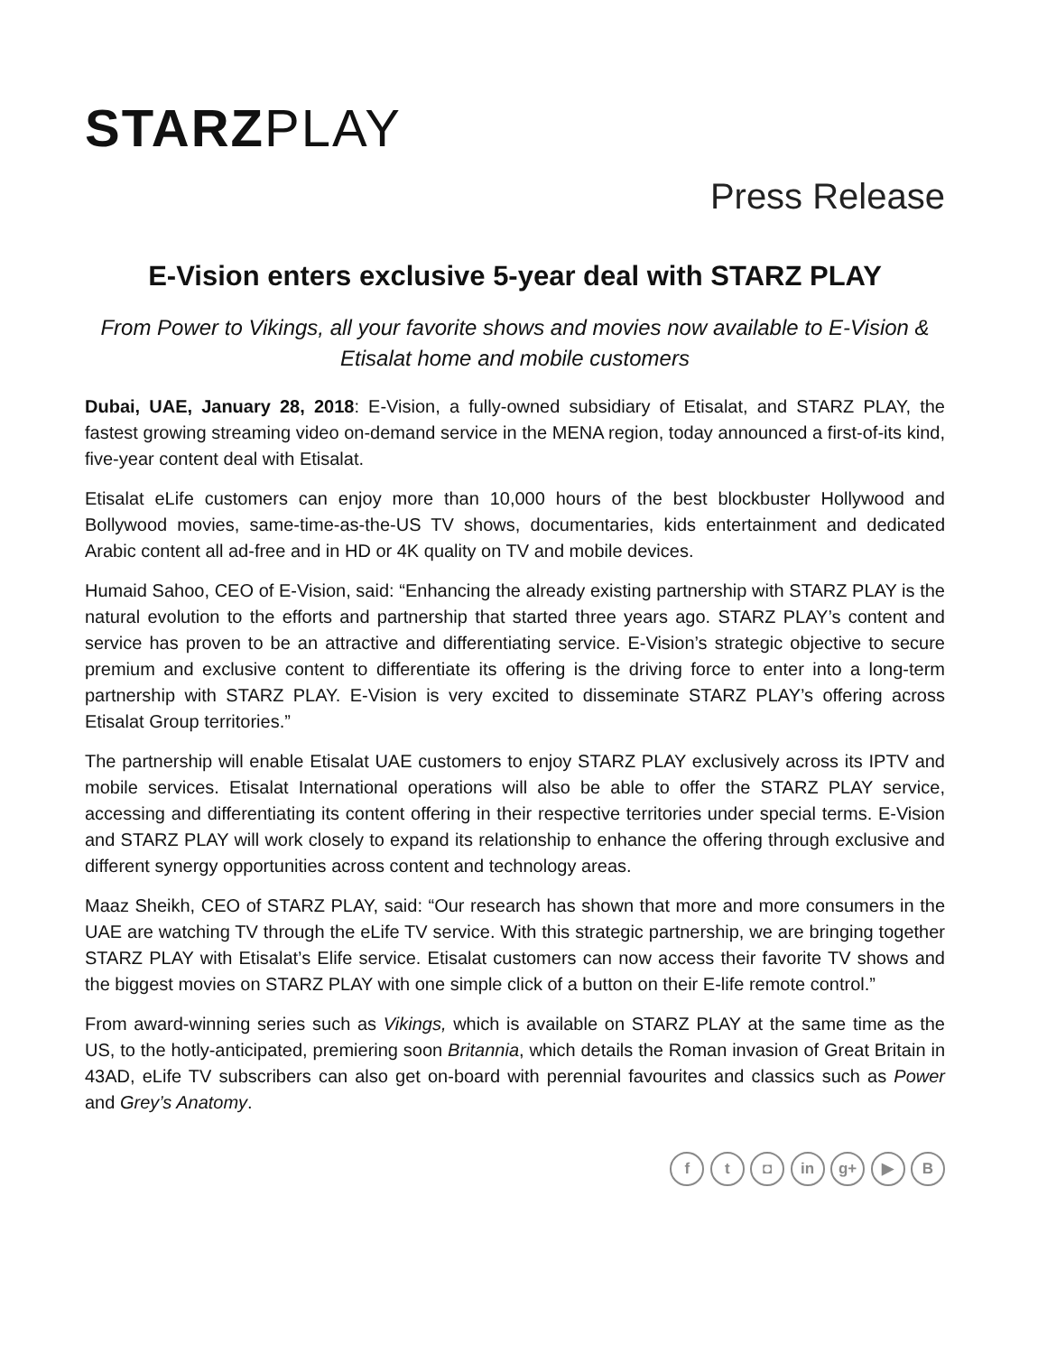STARZ PLAY
Press Release
E-Vision enters exclusive 5-year deal with STARZ PLAY
From Power to Vikings, all your favorite shows and movies now available to E-Vision & Etisalat home and mobile customers
Dubai, UAE, January 28, 2018: E-Vision, a fully-owned subsidiary of Etisalat, and STARZ PLAY, the fastest growing streaming video on-demand service in the MENA region, today announced a first-of-its kind, five-year content deal with Etisalat.
Etisalat eLife customers can enjoy more than 10,000 hours of the best blockbuster Hollywood and Bollywood movies, same-time-as-the-US TV shows, documentaries, kids entertainment and dedicated Arabic content all ad-free and in HD or 4K quality on TV and mobile devices.
Humaid Sahoo, CEO of E-Vision, said: “Enhancing the already existing partnership with STARZ PLAY is the natural evolution to the efforts and partnership that started three years ago. STARZ PLAY’s content and service has proven to be an attractive and differentiating service. E-Vision’s strategic objective to secure premium and exclusive content to differentiate its offering is the driving force to enter into a long-term partnership with STARZ PLAY. E-Vision is very excited to disseminate STARZ PLAY’s offering across Etisalat Group territories.”
The partnership will enable Etisalat UAE customers to enjoy STARZ PLAY exclusively across its IPTV and mobile services. Etisalat International operations will also be able to offer the STARZ PLAY service, accessing and differentiating its content offering in their respective territories under special terms. E-Vision and STARZ PLAY will work closely to expand its relationship to enhance the offering through exclusive and different synergy opportunities across content and technology areas.
Maaz Sheikh, CEO of STARZ PLAY, said: “Our research has shown that more and more consumers in the UAE are watching TV through the eLife TV service. With this strategic partnership, we are bringing together STARZ PLAY with Etisalat’s Elife service. Etisalat customers can now access their favorite TV shows and the biggest movies on STARZ PLAY with one simple click of a button on their E-life remote control.”
From award-winning series such as Vikings, which is available on STARZ PLAY at the same time as the US, to the hotly-anticipated, premiering soon Britannia, which details the Roman invasion of Great Britain in 43AD, eLife TV subscribers can also get on-board with perennial favourites and classics such as Power and Grey’s Anatomy.
f t ◘ in g+ ▶ B